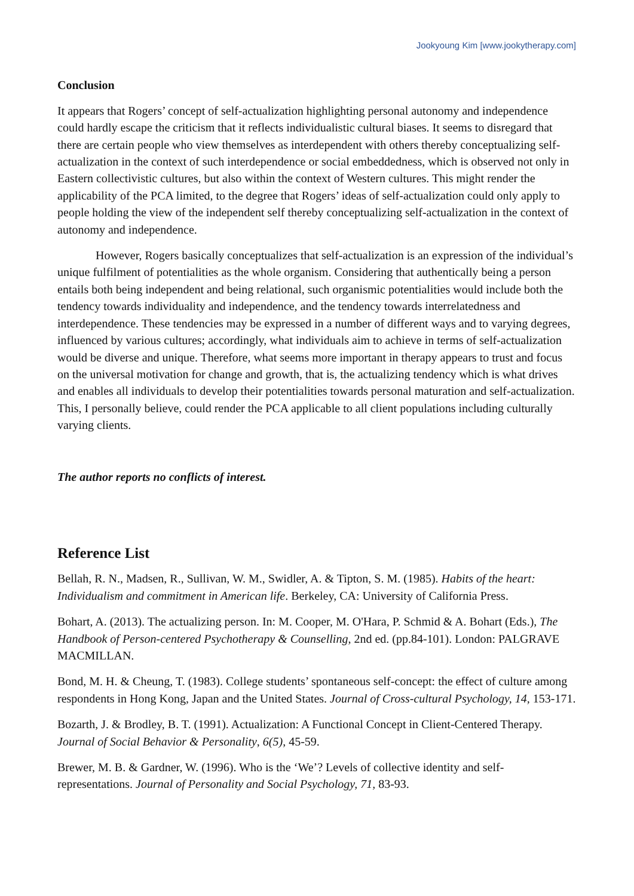Jookyoung Kim [www.jookytherapy.com]
Conclusion
It appears that Rogers’ concept of self-actualization highlighting personal autonomy and independence could hardly escape the criticism that it reflects individualistic cultural biases. It seems to disregard that there are certain people who view themselves as interdependent with others thereby conceptualizing self-actualization in the context of such interdependence or social embeddedness, which is observed not only in Eastern collectivistic cultures, but also within the context of Western cultures. This might render the applicability of the PCA limited, to the degree that Rogers’ ideas of self-actualization could only apply to people holding the view of the independent self thereby conceptualizing self-actualization in the context of autonomy and independence.
However, Rogers basically conceptualizes that self-actualization is an expression of the individual’s unique fulfilment of potentialities as the whole organism. Considering that authentically being a person entails both being independent and being relational, such organismic potentialities would include both the tendency towards individuality and independence, and the tendency towards interrelatedness and interdependence. These tendencies may be expressed in a number of different ways and to varying degrees, influenced by various cultures; accordingly, what individuals aim to achieve in terms of self-actualization would be diverse and unique. Therefore, what seems more important in therapy appears to trust and focus on the universal motivation for change and growth, that is, the actualizing tendency which is what drives and enables all individuals to develop their potentialities towards personal maturation and self-actualization. This, I personally believe, could render the PCA applicable to all client populations including culturally varying clients.
The author reports no conflicts of interest.
Reference List
Bellah, R. N., Madsen, R., Sullivan, W. M., Swidler, A. & Tipton, S. M. (1985). Habits of the heart: Individualism and commitment in American life. Berkeley, CA: University of California Press.
Bohart, A. (2013). The actualizing person. In: M. Cooper, M. O'Hara, P. Schmid & A. Bohart (Eds.), The Handbook of Person-centered Psychotherapy & Counselling, 2nd ed. (pp.84-101). London: PALGRAVE MACMILLAN.
Bond, M. H. & Cheung, T. (1983). College students’ spontaneous self-concept: the effect of culture among respondents in Hong Kong, Japan and the United States. Journal of Cross-cultural Psychology, 14, 153-171.
Bozarth, J. & Brodley, B. T. (1991). Actualization: A Functional Concept in Client-Centered Therapy. Journal of Social Behavior & Personality, 6(5), 45-59.
Brewer, M. B. & Gardner, W. (1996). Who is the ‘We’? Levels of collective identity and self-representations. Journal of Personality and Social Psychology, 71, 83-93.